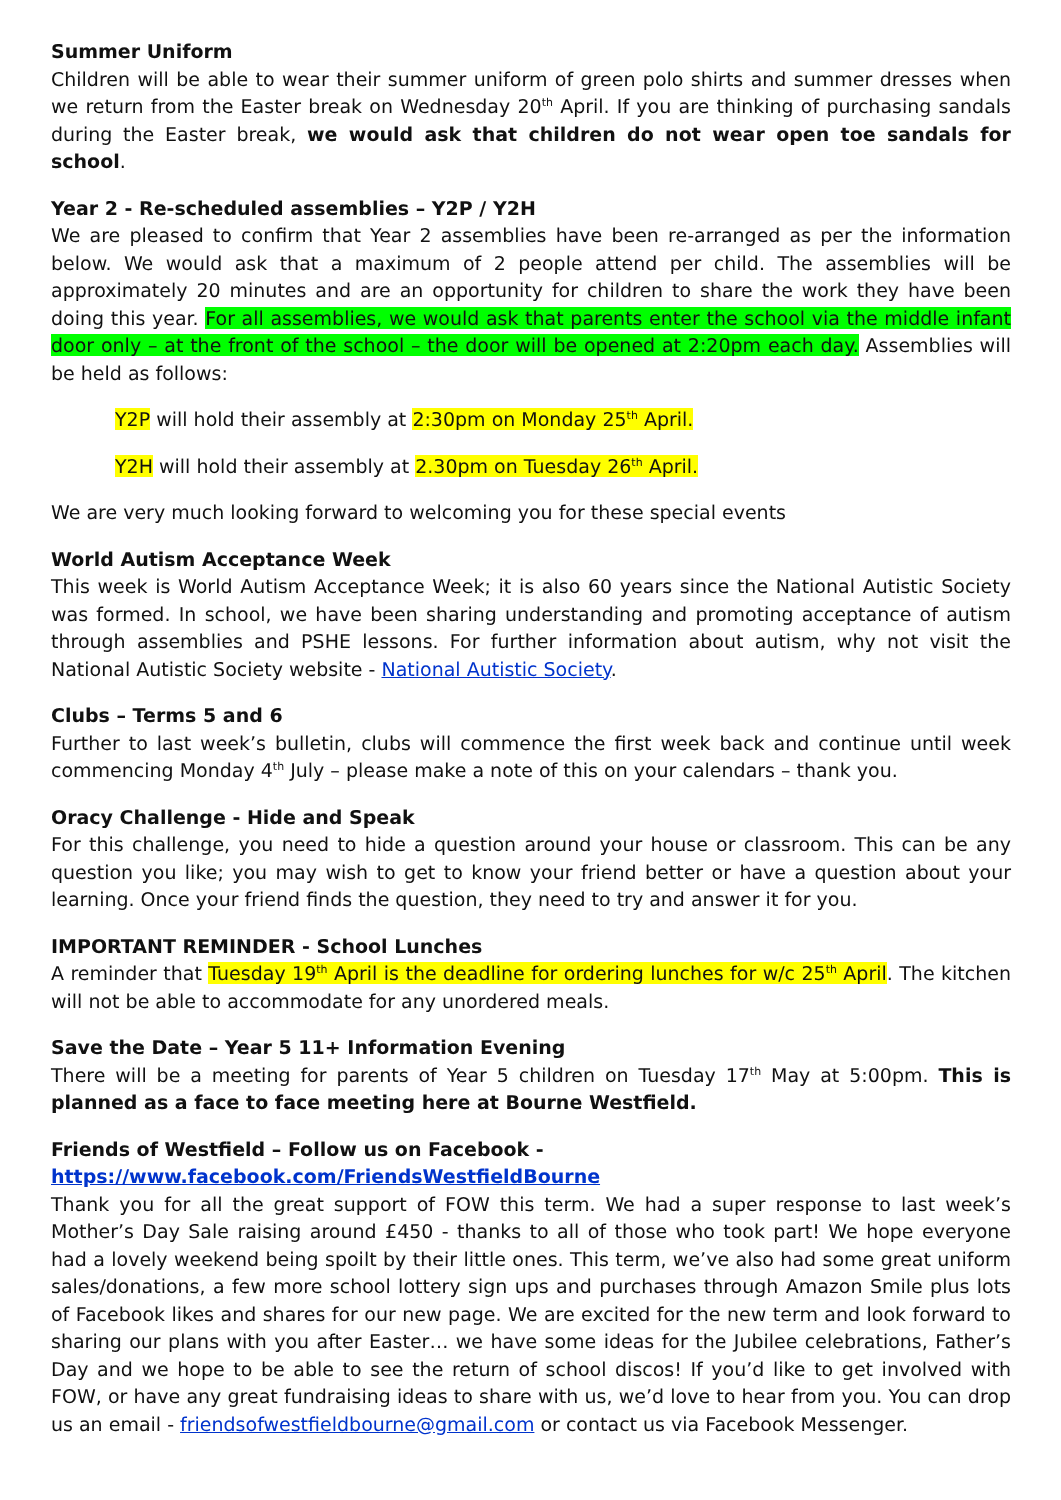Summer Uniform
Children will be able to wear their summer uniform of green polo shirts and summer dresses when we return from the Easter break on Wednesday 20<sup>th</sup> April. If you are thinking of purchasing sandals during the Easter break, we would ask that children do not wear open toe sandals for school.
Year 2 - Re-scheduled assemblies – Y2P / Y2H
We are pleased to confirm that Year 2 assemblies have been re-arranged as per the information below. We would ask that a maximum of 2 people attend per child. The assemblies will be approximately 20 minutes and are an opportunity for children to share the work they have been doing this year. For all assemblies, we would ask that parents enter the school via the middle infant door only – at the front of the school – the door will be opened at 2:20pm each day. Assemblies will be held as follows:
Y2P will hold their assembly at 2:30pm on Monday 25<sup>th</sup> April.
Y2H will hold their assembly at 2.30pm on Tuesday 26<sup>th</sup> April.
We are very much looking forward to welcoming you for these special events
World Autism Acceptance Week
This week is World Autism Acceptance Week; it is also 60 years since the National Autistic Society was formed. In school, we have been sharing understanding and promoting acceptance of autism through assemblies and PSHE lessons. For further information about autism, why not visit the National Autistic Society website - National Autistic Society.
Clubs – Terms 5 and 6
Further to last week’s bulletin, clubs will commence the first week back and continue until week commencing Monday 4<sup>th</sup> July – please make a note of this on your calendars – thank you.
Oracy Challenge - Hide and Speak
For this challenge, you need to hide a question around your house or classroom. This can be any question you like; you may wish to get to know your friend better or have a question about your learning. Once your friend finds the question, they need to try and answer it for you.
IMPORTANT REMINDER - School Lunches
A reminder that Tuesday 19<sup>th</sup> April is the deadline for ordering lunches for w/c 25<sup>th</sup> April. The kitchen will not be able to accommodate for any unordered meals.
Save the Date – Year 5 11+ Information Evening
There will be a meeting for parents of Year 5 children on Tuesday 17<sup>th</sup> May at 5:00pm. This is planned as a face to face meeting here at Bourne Westfield.
Friends of Westfield – Follow us on Facebook - https://www.facebook.com/FriendsWestfieldBourne
Thank you for all the great support of FOW this term. We had a super response to last week’s Mother’s Day Sale raising around £450 - thanks to all of those who took part! We hope everyone had a lovely weekend being spoilt by their little ones. This term, we’ve also had some great uniform sales/donations, a few more school lottery sign ups and purchases through Amazon Smile plus lots of Facebook likes and shares for our new page. We are excited for the new term and look forward to sharing our plans with you after Easter… we have some ideas for the Jubilee celebrations, Father’s Day and we hope to be able to see the return of school discos! If you’d like to get involved with FOW, or have any great fundraising ideas to share with us, we’d love to hear from you. You can drop us an email - friendsofwestfieldbourne@gmail.com or contact us via Facebook Messenger.